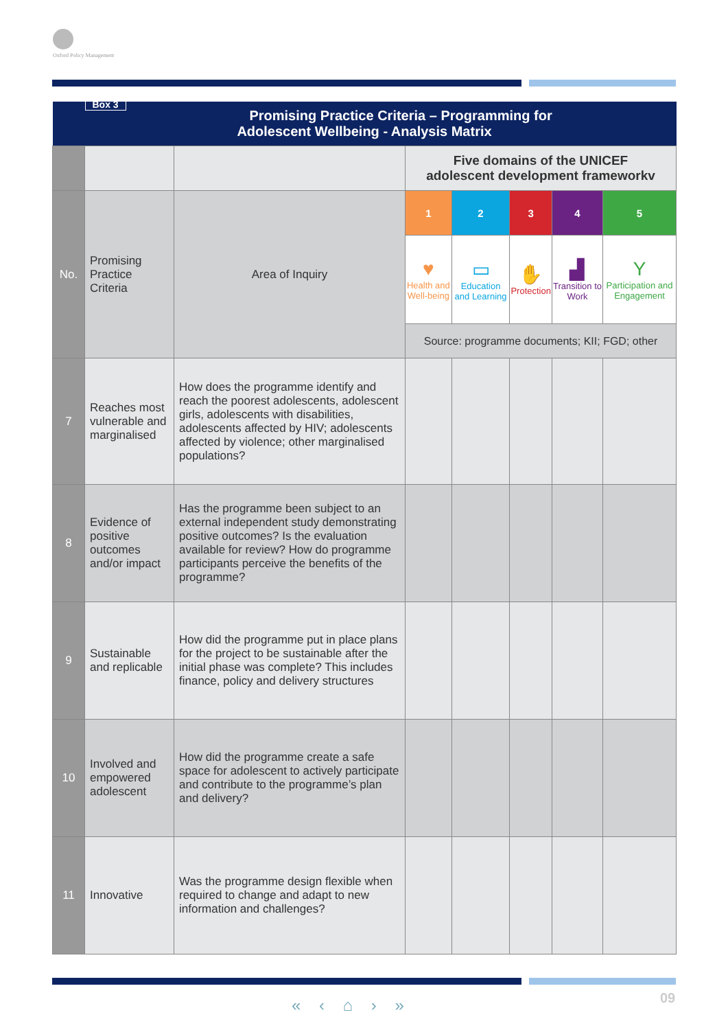Oxford Policy Management
| Box 3 Promising Practice Criteria – Programming for Adolescent Wellbeing - Analysis Matrix | | | | | | | |
| | | | Five domains of the UNICEF adolescent development frameworkv | | | | |
| No. | Promising Practice Criteria | Area of Inquiry | 1 | 2 | 3 | 4 | 5 |
| | | | ♥ Health and Well-being | ▭ Education and Learning | ✋ Protection | ▟ Transition to Work | Y Participation and Engagement |
| | | | Source: programme documents; KII; FGD; other | | | | |
| 7 | Reaches most vulnerable and marginalised | How does the programme identify and reach the poorest adolescents, adolescent girls, adolescents with disabilities, adolescents affected by HIV; adolescents affected by violence; other marginalised populations? | | | | | |
| 8 | Evidence of positive outcomes and/or impact | Has the programme been subject to an external independent study demonstrating positive outcomes? Is the evaluation available for review? How do programme participants perceive the benefits of the programme? | | | | | |
| 9 | Sustainable and replicable | How did the programme put in place plans for the project to be sustainable after the initial phase was complete? This includes finance, policy and delivery structures | | | | | |
| 10 | Involved and empowered adolescent | How did the programme create a safe space for adolescent to actively participate and contribute to the programme’s plan and delivery? | | | | | |
| 11 | Innovative | Was the programme design flexible when required to change and adapt to new information and challenges? | | | | | |
« ‹ ⌂ › » 09